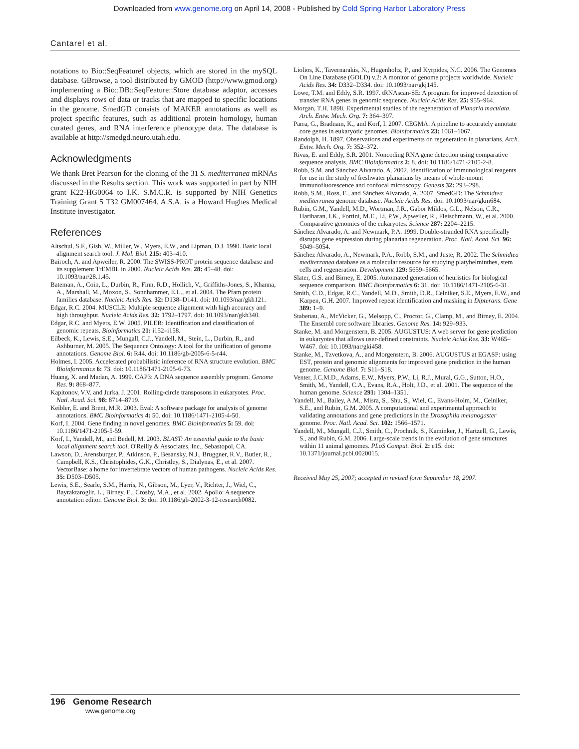Downloaded from www.genome.org on April 14, 2008 - Published by Cold Spring Harbor Laboratory Press
Cantarel et al.
notations to Bio::SeqFeatureI objects, which are stored in the mySQL database. GBrowse, a tool distributed by GMOD (http://www.gmod.org) implementing a Bio::DB::SeqFeature::Store database adaptor, accesses and displays rows of data or tracks that are mapped to specific locations in the genome. SmedGD consists of MAKER annotations as well as project specific features, such as additional protein homology, human curated genes, and RNA interference phenotype data. The database is available at http://smedgd.neuro.utah.edu.
Acknowledgments
We thank Bret Pearson for the cloning of the 31 S. mediterranea mRNAs discussed in the Results section. This work was supported in part by NIH grant K22-HG0064 to I.K. S.M.C.R. is supported by NIH Genetics Training Grant 5 T32 GM007464. A.S.A. is a Howard Hughes Medical Institute investigator.
References
Altschul, S.F., Gish, W., Miller, W., Myers, E.W., and Lipman, D.J. 1990. Basic local alignment search tool. J. Mol. Biol. 215: 403–410.
Bairoch, A. and Apweiler, R. 2000. The SWISS-PROT protein sequence database and its supplement TrEMBL in 2000. Nucleic Acids Res. 28: 45–48. doi: 10.1093/nar/28.1.45.
Bateman, A., Coin, L., Durbin, R., Finn, R.D., Hollich, V., Griffiths-Jones, S., Khanna, A., Marshall, M., Moxon, S., Sonnhammer, E.L., et al. 2004. The Pfam protein families database. Nucleic Acids Res. 32: D138–D141. doi: 10.1093/nar/gkh121.
Edgar, R.C. 2004. MUSCLE: Multiple sequence alignment with high accuracy and high throughput. Nucleic Acids Res. 32: 1792–1797. doi: 10.1093/nar/gkh340.
Edgar, R.C. and Myers, E.W. 2005. PILER: Identification and classification of genomic repeats. Bioinformatics 21: i152–i158.
Eilbeck, K., Lewis, S.E., Mungall, C.J., Yandell, M., Stein, L., Durbin, R., and Ashburner, M. 2005. The Sequence Ontology: A tool for the unification of genome annotations. Genome Biol. 6: R44. doi: 10.1186/gb-2005-6-5-r44.
Holmes, I. 2005. Accelerated probabilistic inference of RNA structure evolution. BMC Bioinformatics 6: 73. doi: 10.1186/1471-2105-6-73.
Huang, X. and Madan, A. 1999. CAP3: A DNA sequence assembly program. Genome Res. 9: 868–877.
Kapitonov, V.V. and Jurka, J. 2001. Rolling-circle transposons in eukaryotes. Proc. Natl. Acad. Sci. 98: 8714–8719.
Keibler, E. and Brent, M.R. 2003. Eval: A software package for analysis of genome annotations. BMC Bioinformatics 4: 50. doi: 10.1186/1471-2105-4-50.
Korf, I. 2004. Gene finding in novel genomes. BMC Bioinformatics 5: 59. doi: 10.1186/1471-2105-5-59.
Korf, I., Yandell, M., and Bedell, M. 2003. BLAST: An essential guide to the basic local alignment search tool. O'Reilly & Associates, Inc., Sebastopol, CA.
Lawson, D., Arensburger, P., Atkinson, P., Besansky, N.J., Bruggner, R.V., Butler, R., Campbell, K.S., Christophides, G.K., Christley, S., Dialynas, E., et al. 2007. VectorBase: a home for invertebrate vectors of human pathogens. Nucleic Acids Res. 35: D503–D505.
Lewis, S.E., Searle, S.M., Harris, N., Gibson, M., Lyer, V., Richter, J., Wiel, C., Bayraktaroglir, L., Birney, E., Crosby, M.A., et al. 2002. Apollo: A sequence annotation editor. Genome Biol. 3: doi: 10.1186/gb-2002-3-12-research0082.
Liolios, K., Tavernarakis, N., Hugenholtz, P., and Kyrpides, N.C. 2006. The Genomes On Line Database (GOLD) v.2: A monitor of genome projects worldwide. Nucleic Acids Res. 34: D332–D334. doi: 10.1093/nar/gkj145.
Lowe, T.M. and Eddy, S.R. 1997. tRNAscan-SE: A program for improved detection of transfer RNA genes in genomic sequence. Nucleic Acids Res. 25: 955–964.
Morgan, T.H. 1898. Experimental studies of the regeneration of Planaria maculata. Arch. Entw. Mech. Org. 7: 364–397.
Parra, G., Bradnam, K., and Korf, I. 2007. CEGMA: A pipeline to accurately annotate core genes in eukaryotic genomes. Bioinformatics 23: 1061–1067.
Randolph, H. 1897. Observations and experiments on regeneration in planarians. Arch. Entw. Mech. Org. 7: 352–372.
Rivas, E. and Eddy, S.R. 2001. Noncoding RNA gene detection using comparative sequence analysis. BMC Bioinformatics 2: 8. doi: 10.1186/1471-2105-2-8.
Robb, S.M. and Sánchez Alvarado, A. 2002. Identification of immunological reagents for use in the study of freshwater planarians by means of whole-mount immunofluorescence and confocal microscopy. Genesis 32: 293–298.
Robb, S.M., Ross, E., and Sánchez Alvarado, A. 2007. SmedGD: The Schmidtea mediterranea genome database. Nucleic Acids Res. doi: 10.1093/nar/gkm684.
Rubin, G.M., Yandell, M.D., Wortman, J.R., Gabor Miklos, G.L., Nelson, C.R., Hariharan, I.K., Fortini, M.E., Li, P.W., Apweiler, R., Fleischmann, W., et al. 2000. Comparative genomics of the eukaryotes. Science 287: 2204–2215.
Sánchez Alvarado, A. and Newmark, P.A. 1999. Double-stranded RNA specifically disrupts gene expression during planarian regeneration. Proc. Natl. Acad. Sci. 96: 5049–5054.
Sánchez Alvarado, A., Newmark, P.A., Robb, S.M., and Juste, R. 2002. The Schmidtea mediterranea database as a molecular resource for studying platyhelminthes, stem cells and regeneration. Development 129: 5659–5665.
Slater, G.S. and Birney, E. 2005. Automated generation of heuristics for biological sequence comparison. BMC Bioinformatics 6: 31. doi: 10.1186/1471-2105-6-31.
Smith, C.D., Edgar, R.C., Yandell, M.D., Smith, D.R., Celniker, S.E., Myers, E.W., and Karpen, G.H. 2007. Improved repeat identification and masking in Dipterans. Gene 389: 1–9.
Stabenau, A., McVicker, G., Melsopp, C., Proctor, G., Clamp, M., and Birney, E. 2004. The Ensembl core software libraries. Genome Res. 14: 929–933.
Stanke, M. and Morgenstern, B. 2005. AUGUSTUS: A web server for gene prediction in eukaryotes that allows user-defined constraints. Nucleic Acids Res. 33: W465–W467. doi: 10.1093/nar/gki458.
Stanke, M., Tzvetkova, A., and Morgenstern, B. 2006. AUGUSTUS at EGASP: using EST, protein and genomic alignments for improved gene prediction in the human genome. Genome Biol. 7: S11–S18.
Venter, J.C.M.D., Adams, E.W., Myers, P.W., Li, R.J., Mural, G.G., Sutton, H.O., Smith, M., Yandell, C.A., Evans, R.A., Holt, J.D., et al. 2001. The sequence of the human genome. Science 291: 1304–1351.
Yandell, M., Bailey, A.M., Misra, S., Shu, S., Wiel, C., Evans-Holm, M., Celniker, S.E., and Rubin, G.M. 2005. A computational and experimental approach to validating annotations and gene predictions in the Drosophila melanogaster genome. Proc. Natl. Acad. Sci. 102: 1566–1571.
Yandell, M., Mungall, C.J., Smith, C., Prochnik, S., Kaminker, J., Hartzell, G., Lewis, S., and Rubin, G.M. 2006. Large-scale trends in the evolution of gene structures within 11 animal genomes. PLoS Comput. Biol. 2: e15. doi: 10.1371/journal.pcbi.0020015.
Received May 25, 2007; accepted in revised form September 18, 2007.
196 Genome Research
www.genome.org